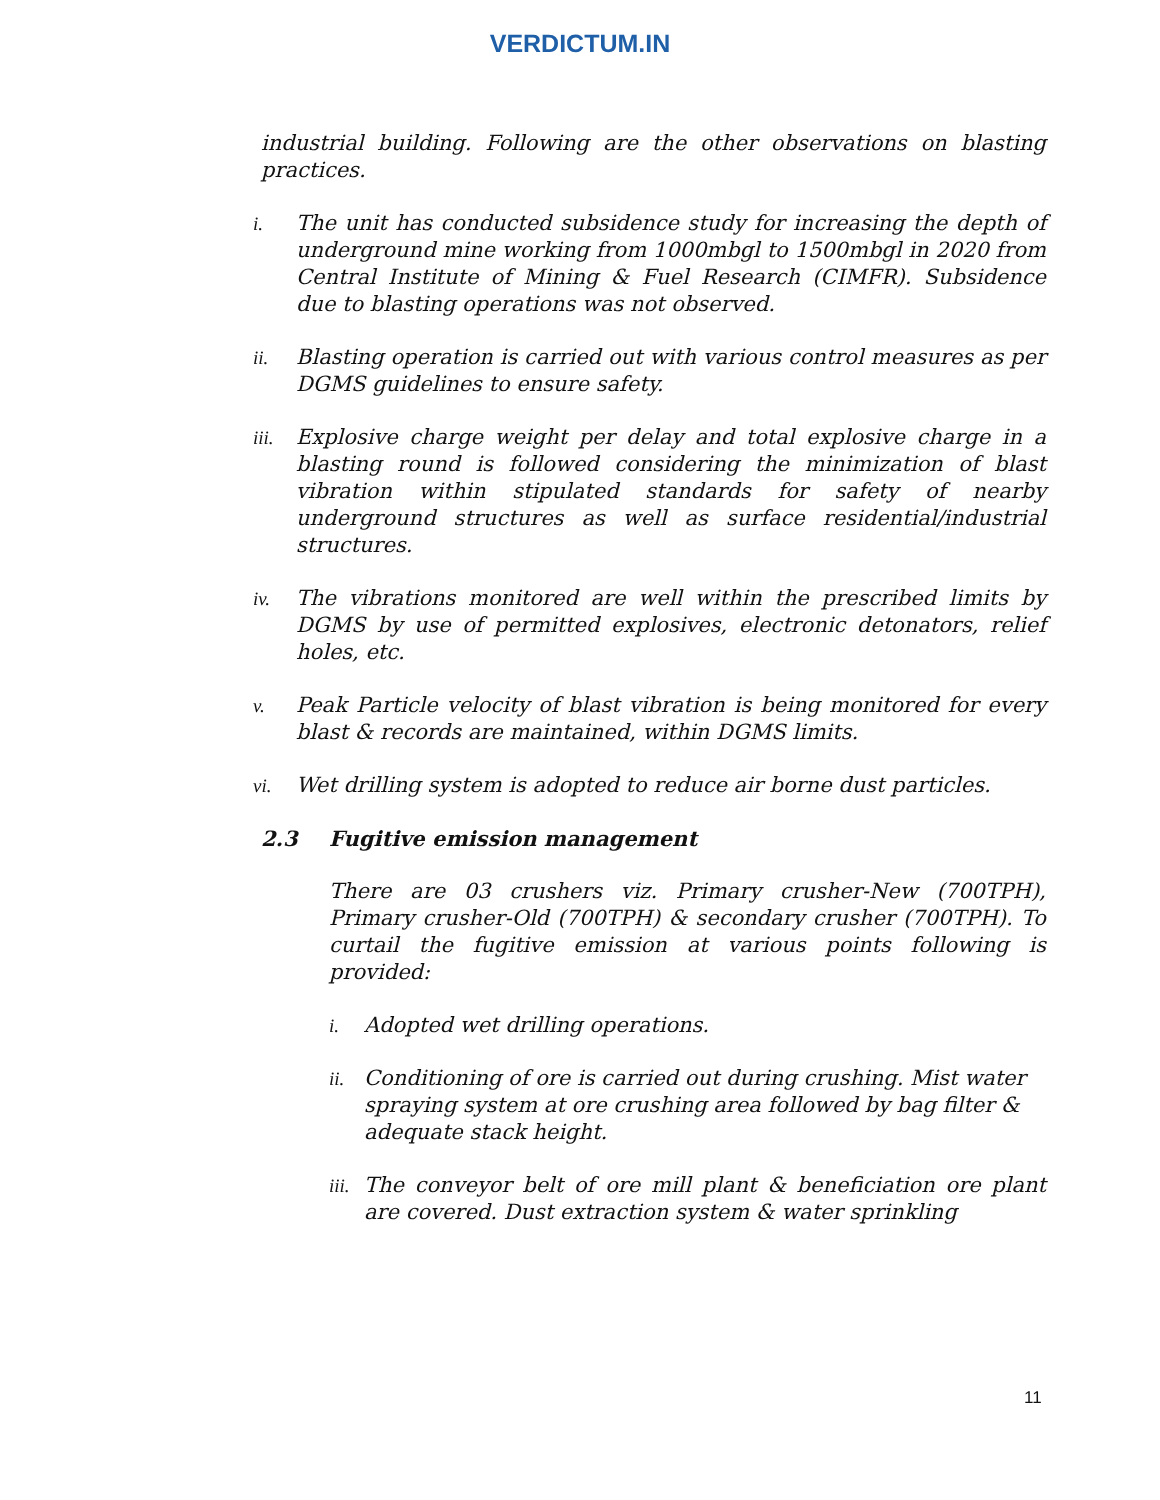VERDICTUM.IN
industrial building. Following are the other observations on blasting practices.
i. The unit has conducted subsidence study for increasing the depth of underground mine working from 1000mbgl to 1500mbgl in 2020 from Central Institute of Mining & Fuel Research (CIMFR). Subsidence due to blasting operations was not observed.
ii. Blasting operation is carried out with various control measures as per DGMS guidelines to ensure safety.
iii.
Explosive charge weight per delay and total explosive charge in a blasting round is followed considering the minimization of blast vibration within stipulated standards for safety of nearby underground structures as well as surface residential/industrial structures.
iv. The vibrations monitored are well within the prescribed limits by DGMS by use of permitted explosives, electronic detonators, relief holes, etc.
v. Peak Particle velocity of blast vibration is being monitored for every blast & records are maintained, within DGMS limits.
vi. Wet drilling system is adopted to reduce air borne dust particles.
2.3 Fugitive emission management
There are 03 crushers viz. Primary crusher-New (700TPH), Primary crusher-Old (700TPH) & secondary crusher (700TPH). To curtail the fugitive emission at various points following is provided:
i. Adopted wet drilling operations.
ii. Conditioning of ore is carried out during crushing. Mist water spraying system at ore crushing area followed by bag filter & adequate stack height.
iii.
The conveyor belt of ore mill plant & beneficiation ore plant are covered. Dust extraction system & water sprinkling
11